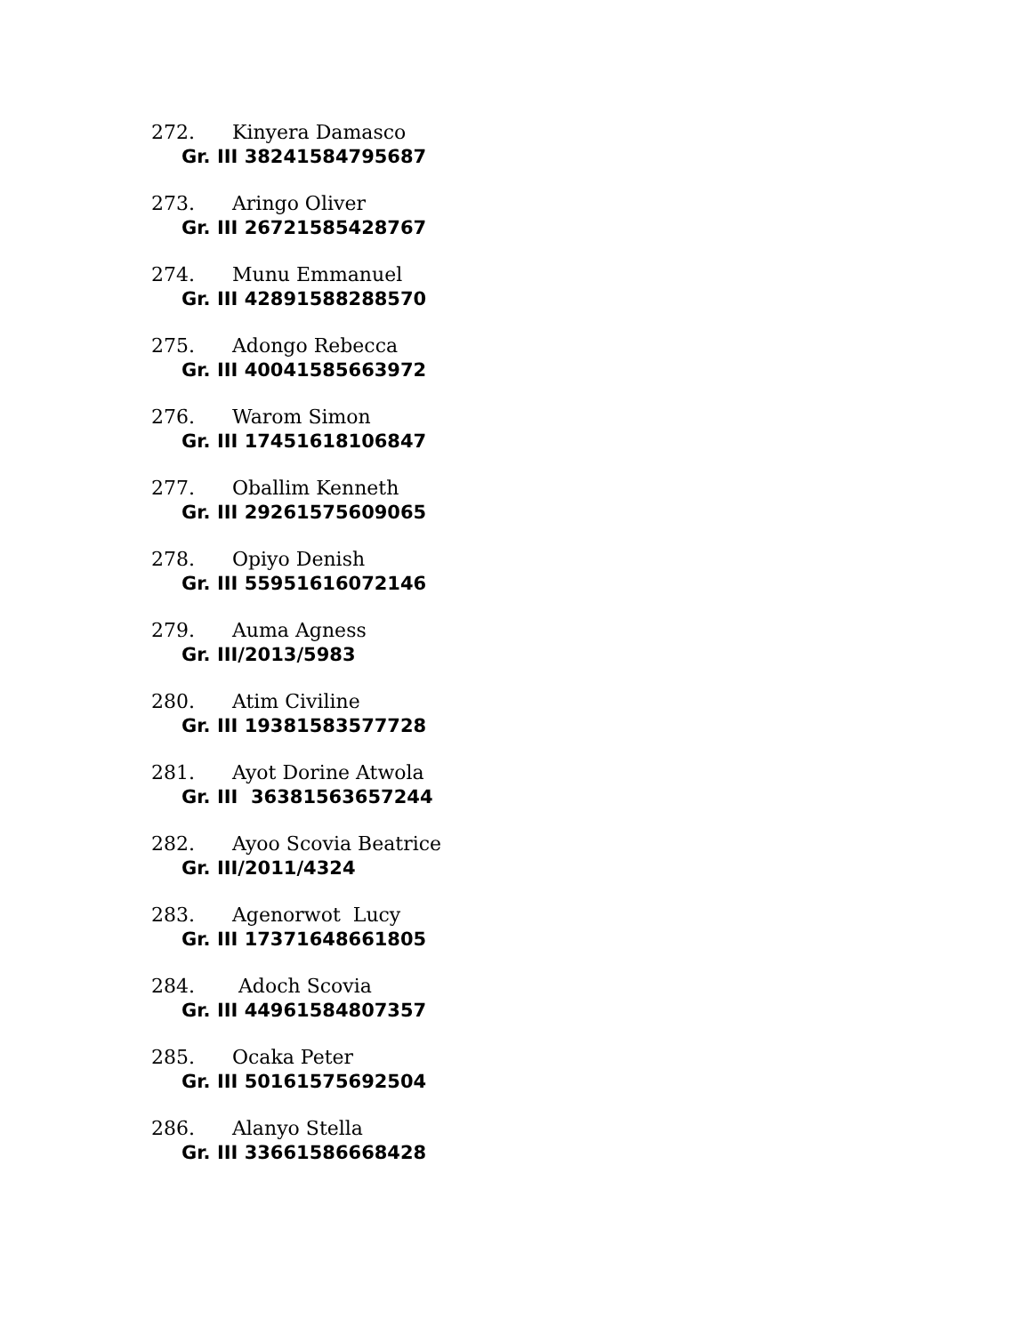272. Kinyera Damasco
Gr. III 38241584795687
273. Aringo Oliver
Gr. III 26721585428767
274. Munu Emmanuel
Gr. III 42891588288570
275. Adongo Rebecca
Gr. III 40041585663972
276. Warom Simon
Gr. III 17451618106847
277. Oballim Kenneth
Gr. III 29261575609065
278. Opiyo Denish
Gr. III 55951616072146
279. Auma Agness
Gr. III/2013/5983
280. Atim Civiline
Gr. III 19381583577728
281. Ayot Dorine Atwola
Gr. III 36381563657244
282. Ayoo Scovia Beatrice
Gr. III/2011/4324
283. Agenorwot Lucy
Gr. III 17371648661805
284. Adoch Scovia
Gr. III 44961584807357
285. Ocaka Peter
Gr. III 50161575692504
286. Alanyo Stella
Gr. III 33661586668428